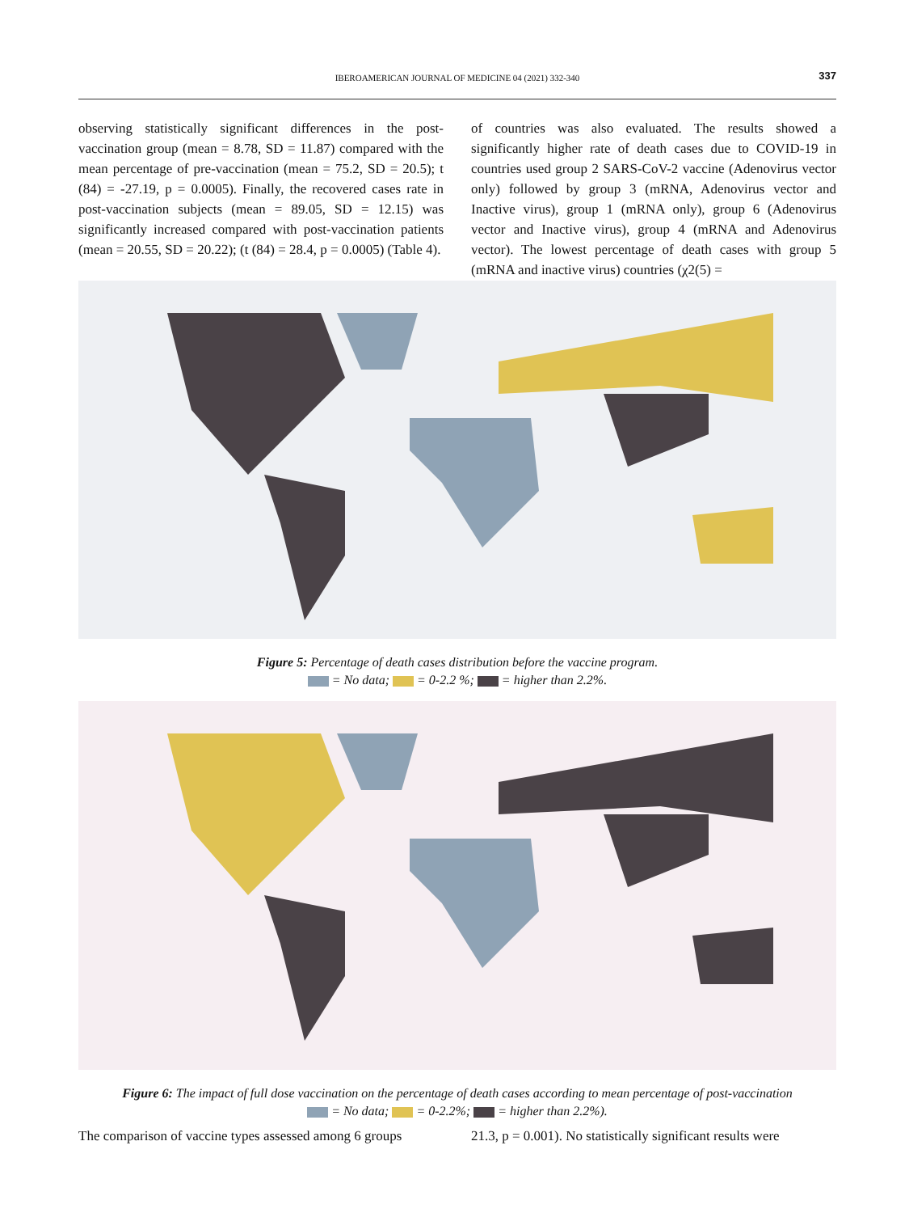IBEROAMERICAN JOURNAL OF MEDICINE 04 (2021) 332-340
337
observing statistically significant differences in the post-vaccination group (mean = 8.78, SD = 11.87) compared with the mean percentage of pre-vaccination (mean = 75.2, SD = 20.5); t (84) = -27.19, p = 0.0005). Finally, the recovered cases rate in post-vaccination subjects (mean = 89.05, SD = 12.15) was significantly increased compared with post-vaccination patients (mean = 20.55, SD = 20.22); (t (84) = 28.4, p = 0.0005) (Table 4).
of countries was also evaluated. The results showed a significantly higher rate of death cases due to COVID-19 in countries used group 2 SARS-CoV-2 vaccine (Adenovirus vector only) followed by group 3 (mRNA, Adenovirus vector and Inactive virus), group 1 (mRNA only), group 6 (Adenovirus vector and Inactive virus), group 4 (mRNA and Adenovirus vector). The lowest percentage of death cases with group 5 (mRNA and inactive virus) countries (χ2(5) =
Figure 5: Percentage of death cases distribution before the vaccine program.
= No data; = 0-2.2 %; = higher than 2.2%.
Figure 6: The impact of full dose vaccination on the percentage of death cases according to mean percentage of post-vaccination
= No data; = 0-2.2%; = higher than 2.2%).
The comparison of vaccine types assessed among 6 groups
21.3, p = 0.001). No statistically significant results were